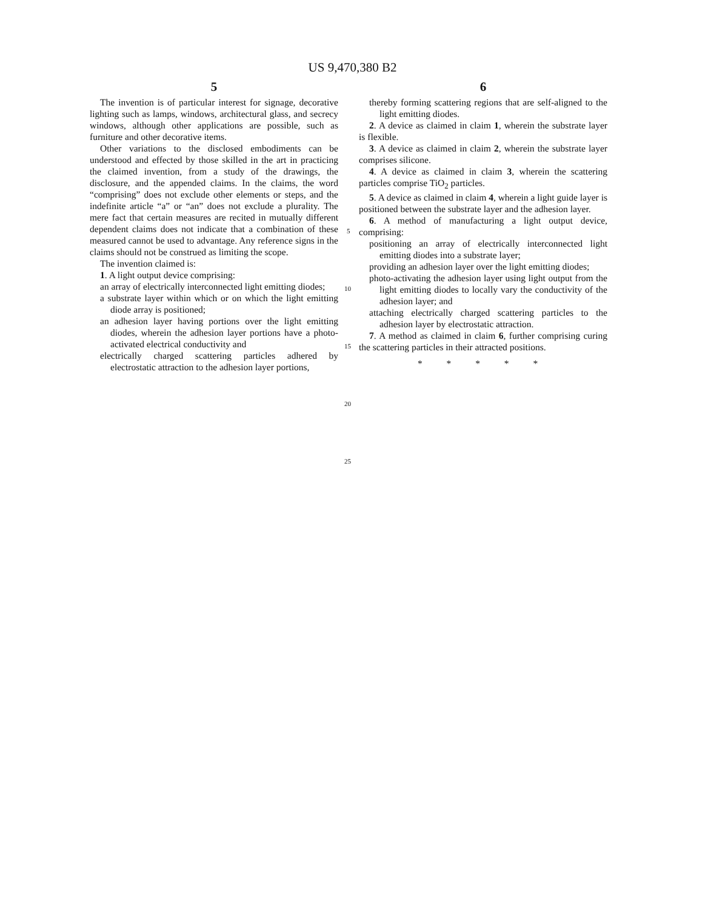US 9,470,380 B2
5
The invention is of particular interest for signage, decorative lighting such as lamps, windows, architectural glass, and secrecy windows, although other applications are possible, such as furniture and other decorative items.
Other variations to the disclosed embodiments can be understood and effected by those skilled in the art in practicing the claimed invention, from a study of the drawings, the disclosure, and the appended claims. In the claims, the word “comprising” does not exclude other elements or steps, and the indefinite article “a” or “an” does not exclude a plurality. The mere fact that certain measures are recited in mutually different dependent claims does not indicate that a combination of these measured cannot be used to advantage. Any reference signs in the claims should not be construed as limiting the scope.
The invention claimed is:
1. A light output device comprising:
an array of electrically interconnected light emitting diodes;
a substrate layer within which or on which the light emitting diode array is positioned;
an adhesion layer having portions over the light emitting diodes, wherein the adhesion layer portions have a photo-activated electrical conductivity and
electrically charged scattering particles adhered by electrostatic attraction to the adhesion layer portions,
5
10
15
20
25
6
thereby forming scattering regions that are self-aligned to the light emitting diodes.
2. A device as claimed in claim 1, wherein the substrate layer is flexible.
3. A device as claimed in claim 2, wherein the substrate layer comprises silicone.
4. A device as claimed in claim 3, wherein the scattering particles comprise TiO<sub>2</sub> particles.
5. A device as claimed in claim 4, wherein a light guide layer is positioned between the substrate layer and the adhesion layer.
6. A method of manufacturing a light output device, comprising:
positioning an array of electrically interconnected light emitting diodes into a substrate layer;
providing an adhesion layer over the light emitting diodes;
photo-activating the adhesion layer using light output from the light emitting diodes to locally vary the conductivity of the adhesion layer; and
attaching electrically charged scattering particles to the adhesion layer by electrostatic attraction.
7. A method as claimed in claim 6, further comprising curing the scattering particles in their attracted positions.
* * * * *